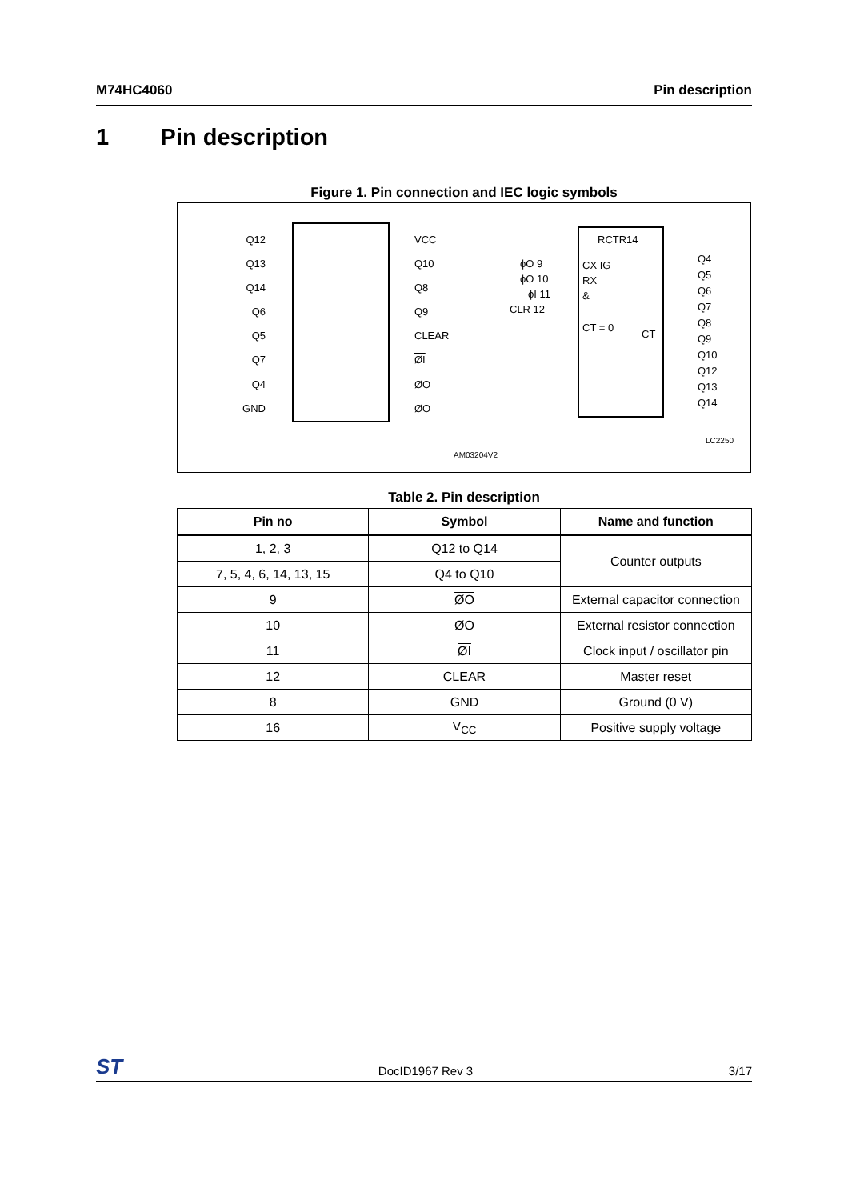M74HC4060 Pin description
1 Pin description
Figure 1. Pin connection and IEC logic symbols
Q12
Q13
Q14
Q6
Q5
Q7
Q4
GND
VCC
Q10
Q8
Q9
CLEAR
ØI
ØO
ØO
RCTR14
CX IG
RX
&
CT = 0
CT
ϕO 9
ϕO 10
ϕI 11
CLR 12
Q4
Q5
Q6
Q7
Q8
Q9
Q10
Q12
Q13
Q14
LC2250
AM03204V2
Table 2. Pin description
| Pin no | Symbol | Name and function |
| --- | --- | --- |
| 1, 2, 3 | Q12 to Q14 | Counter outputs |
| 7, 5, 4, 6, 14, 13, 15 | Q4 to Q10 | |
| 9 | ØO | External capacitor connection |
| 10 | ØO | External resistor connection |
| 11 | ØI | Clock input / oscillator pin |
| 12 | CLEAR | Master reset |
| 8 | GND | Ground (0 V) |
| 16 | V<sub>CC</sub> | Positive supply voltage |
ST DocID1967 Rev 3 3/17